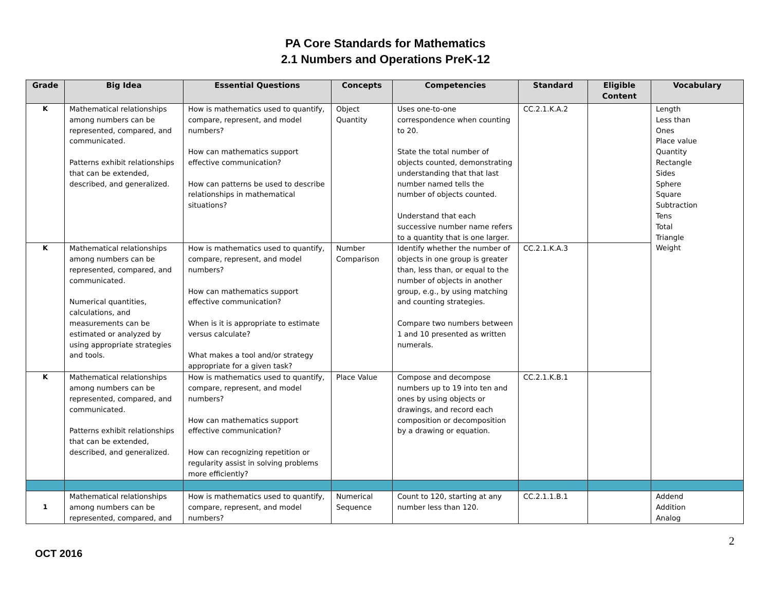PA Core Standards for Mathematics
2.1 Numbers and Operations PreK-12
| Grade | Big Idea | Essential Questions | Concepts | Competencies | Standard | Eligible Content | Vocabulary |
| --- | --- | --- | --- | --- | --- | --- | --- |
| K | Mathematical relationships among numbers can be represented, compared, and communicated. Patterns exhibit relationships that can be extended, described, and generalized. | How is mathematics used to quantify, compare, represent, and model numbers? How can mathematics support effective communication? How can patterns be used to describe relationships in mathematical situations? | Object Quantity | Uses one-to-one correspondence when counting to 20. State the total number of objects counted, demonstrating understanding that that last number named tells the number of objects counted. Understand that each successive number name refers to a quantity that is one larger. | CC.2.1.K.A.2 | | Length Less than Ones Place value Quantity Rectangle Sides Sphere Square Subtraction Tens Total Triangle Weight |
| K | Mathematical relationships among numbers can be represented, compared, and communicated. Numerical quantities, calculations, and measurements can be estimated or analyzed by using appropriate strategies and tools. | How is mathematics used to quantify, compare, represent, and model numbers? How can mathematics support effective communication? When is it is appropriate to estimate versus calculate? What makes a tool and/or strategy appropriate for a given task? | Number Comparison | Identify whether the number of objects in one group is greater than, less than, or equal to the number of objects in another group, e.g., by using matching and counting strategies. Compare two numbers between 1 and 10 presented as written numerals. | CC.2.1.K.A.3 | | |
| K | Mathematical relationships among numbers can be represented, compared, and communicated. Patterns exhibit relationships that can be extended, described, and generalized. | How is mathematics used to quantify, compare, represent, and model numbers? How can mathematics support effective communication? How can recognizing repetition or regularity assist in solving problems more efficiently? | Place Value | Compose and decompose numbers up to 19 into ten and ones by using objects or drawings, and record each composition or decomposition by a drawing or equation. | CC.2.1.K.B.1 | | |
| 1 | Mathematical relationships among numbers can be represented, compared, and | How is mathematics used to quantify, compare, represent, and model numbers? | Numerical Sequence | Count to 120, starting at any number less than 120. | CC.2.1.1.B.1 | | Addend Addition Analog |
2
OCT 2016